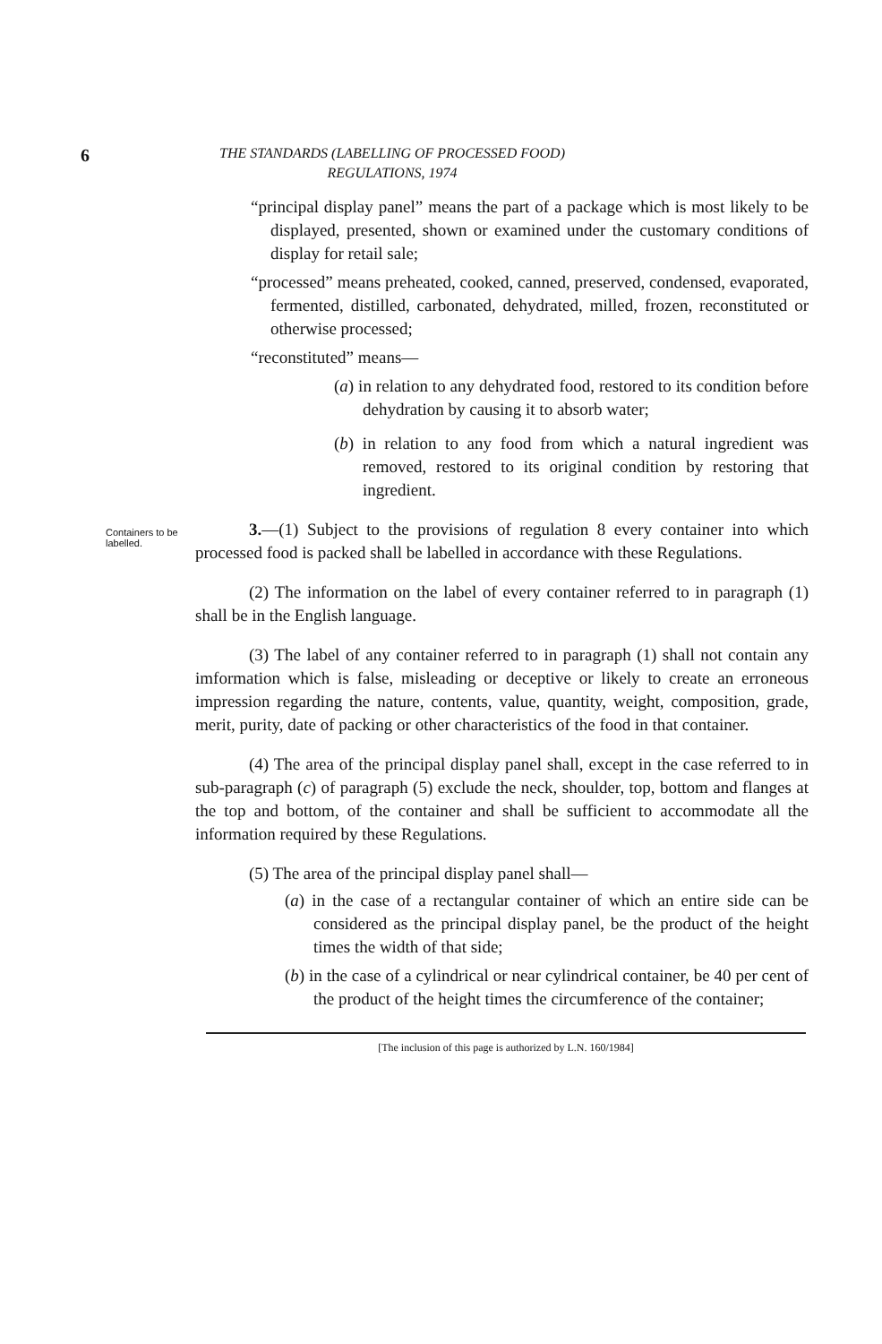6
THE STANDARDS (LABELLING OF PROCESSED FOOD)
REGULATIONS, 1974
“principal display panel” means the part of a package which is most likely to be displayed, presented, shown or examined under the customary conditions of display for retail sale;
“processed” means preheated, cooked, canned, preserved, condensed, evaporated, fermented, distilled, carbonated, dehydrated, milled, frozen, reconstituted or otherwise processed;
“reconstituted” means—
(a) in relation to any dehydrated food, restored to its condition before dehydration by causing it to absorb water;
(b) in relation to any food from which a natural ingredient was removed, restored to its original condition by restoring that ingredient.
Containers to be labelled.
3.—(1) Subject to the provisions of regulation 8 every container into which processed food is packed shall be labelled in accordance with these Regulations.
(2) The information on the label of every container referred to in paragraph (1) shall be in the English language.
(3) The label of any container referred to in paragraph (1) shall not contain any imformation which is false, misleading or deceptive or likely to create an erroneous impression regarding the nature, contents, value, quantity, weight, composition, grade, merit, purity, date of packing or other characteristics of the food in that container.
(4) The area of the principal display panel shall, except in the case referred to in sub-paragraph (c) of paragraph (5) exclude the neck, shoulder, top, bottom and flanges at the top and bottom, of the container and shall be sufficient to accommodate all the information required by these Regulations.
(5) The area of the principal display panel shall—
(a) in the case of a rectangular container of which an entire side can be considered as the principal display panel, be the product of the height times the width of that side;
(b) in the case of a cylindrical or near cylindrical container, be 40 per cent of the product of the height times the circumference of the container;
[The inclusion of this page is authorized by L.N. 160/1984]